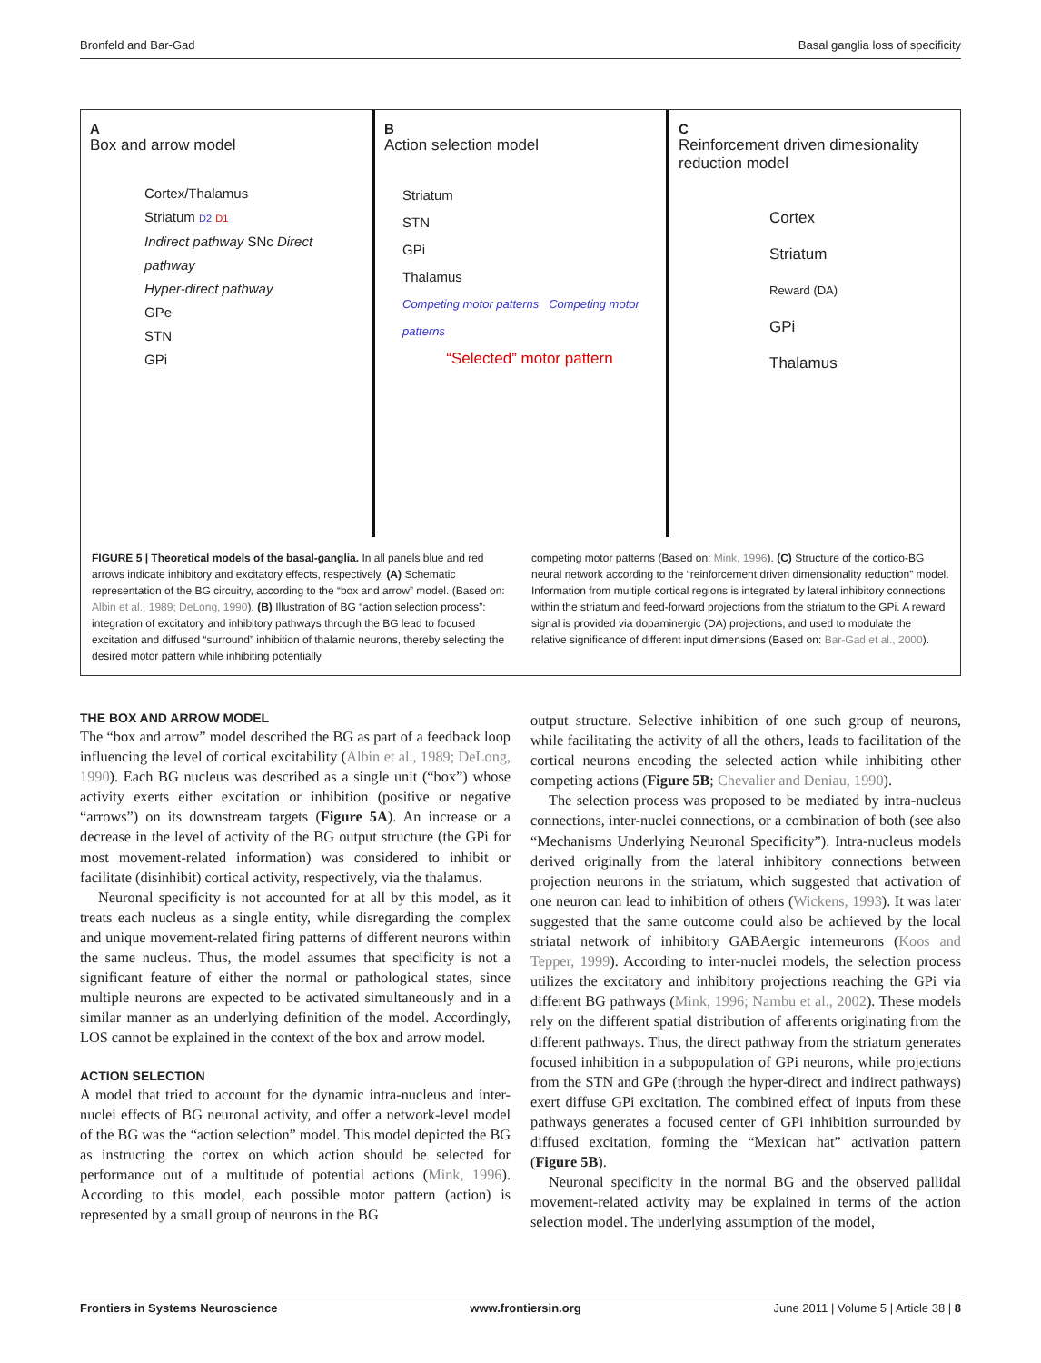Bronfeld and Bar-Gad Basal ganglia loss of specificity
A
Box and arrow model
Cortex/Thalamus
Striatum D2 D1
Indirect pathway SNc Direct pathway
Hyper-direct pathway
GPe
STN
GPi
B
Action selection model
Striatum
STN
GPi
Thalamus
Competing motor patterns Competing motor patterns
“Selected” motor pattern
C
Reinforcement driven dimesionality reduction model
Cortex
Striatum
Reward (DA)
GPi
Thalamus
FIGURE 5 | Theoretical models of the basal-ganglia. In all panels blue and red arrows indicate inhibitory and excitatory effects, respectively. (A) Schematic representation of the BG circuitry, according to the “box and arrow” model. (Based on: Albin et al., 1989; DeLong, 1990). (B) Illustration of BG “action selection process”: integration of excitatory and inhibitory pathways through the BG lead to focused excitation and diffused “surround” inhibition of thalamic neurons, thereby selecting the desired motor pattern while inhibiting potentially
competing motor patterns (Based on: Mink, 1996). (C) Structure of the cortico-BG neural network according to the “reinforcement driven dimensionality reduction” model. Information from multiple cortical regions is integrated by lateral inhibitory connections within the striatum and feed-forward projections from the striatum to the GPi. A reward signal is provided via dopaminergic (DA) projections, and used to modulate the relative significance of different input dimensions (Based on: Bar-Gad et al., 2000).
THE BOX AND ARROW MODEL
The “box and arrow” model described the BG as part of a feedback loop influencing the level of cortical excitability (Albin et al., 1989; DeLong, 1990). Each BG nucleus was described as a single unit (“box”) whose activity exerts either excitation or inhibition (positive or negative “arrows”) on its downstream targets (Figure 5A). An increase or a decrease in the level of activity of the BG output structure (the GPi for most movement-related information) was considered to inhibit or facilitate (disinhibit) cortical activity, respectively, via the thalamus.
Neuronal specificity is not accounted for at all by this model, as it treats each nucleus as a single entity, while disregarding the complex and unique movement-related firing patterns of different neurons within the same nucleus. Thus, the model assumes that specificity is not a significant feature of either the normal or pathological states, since multiple neurons are expected to be activated simultaneously and in a similar manner as an underlying definition of the model. Accordingly, LOS cannot be explained in the context of the box and arrow model.
ACTION SELECTION
A model that tried to account for the dynamic intra-nucleus and inter-nuclei effects of BG neuronal activity, and offer a network-level model of the BG was the “action selection” model. This model depicted the BG as instructing the cortex on which action should be selected for performance out of a multitude of potential actions (Mink, 1996). According to this model, each possible motor pattern (action) is represented by a small group of neurons in the BG
output structure. Selective inhibition of one such group of neurons, while facilitating the activity of all the others, leads to facilitation of the cortical neurons encoding the selected action while inhibiting other competing actions (Figure 5B; Chevalier and Deniau, 1990).
The selection process was proposed to be mediated by intra-nucleus connections, inter-nuclei connections, or a combination of both (see also “Mechanisms Underlying Neuronal Specificity”). Intra-nucleus models derived originally from the lateral inhibitory connections between projection neurons in the striatum, which suggested that activation of one neuron can lead to inhibition of others (Wickens, 1993). It was later suggested that the same outcome could also be achieved by the local striatal network of inhibitory GABAergic interneurons (Koos and Tepper, 1999). According to inter-nuclei models, the selection process utilizes the excitatory and inhibitory projections reaching the GPi via different BG pathways (Mink, 1996; Nambu et al., 2002). These models rely on the different spatial distribution of afferents originating from the different pathways. Thus, the direct pathway from the striatum generates focused inhibition in a subpopulation of GPi neurons, while projections from the STN and GPe (through the hyper-direct and indirect pathways) exert diffuse GPi excitation. The combined effect of inputs from these pathways generates a focused center of GPi inhibition surrounded by diffused excitation, forming the “Mexican hat” activation pattern (Figure 5B).
Neuronal specificity in the normal BG and the observed pallidal movement-related activity may be explained in terms of the action selection model. The underlying assumption of the model,
Frontiers in Systems Neuroscience www.frontiersin.org June 2011 | Volume 5 | Article 38 | 8